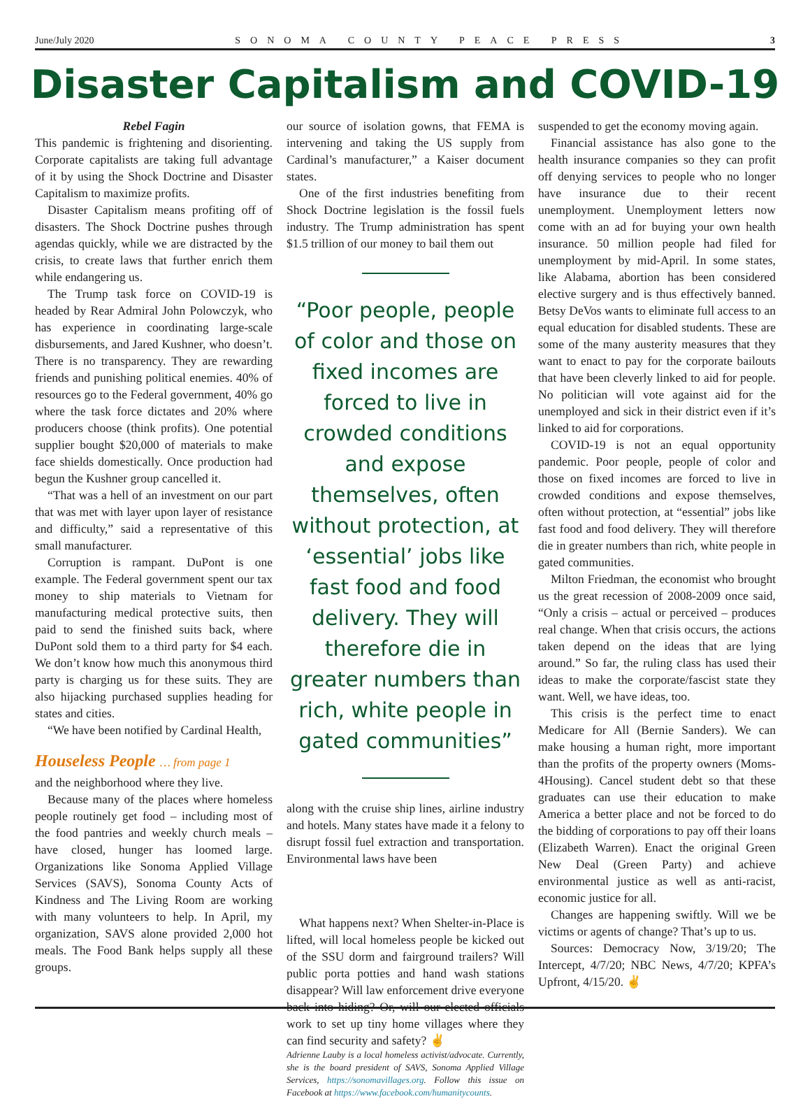June/July 2020 SONOMA COUNTY PEACE PRESS 3
Disaster Capitalism and COVID-19
Rebel Fagin
This pandemic is frightening and disorienting. Corporate capitalists are taking full advantage of it by using the Shock Doctrine and Disaster Capitalism to maximize profits.
Disaster Capitalism means profiting off of disasters. The Shock Doctrine pushes through agendas quickly, while we are distracted by the crisis, to create laws that further enrich them while endangering us.
The Trump task force on COVID-19 is headed by Rear Admiral John Polowczyk, who has experience in coordinating large-scale disbursements, and Jared Kushner, who doesn’t. There is no transparency. They are rewarding friends and punishing political enemies. 40% of resources go to the Federal government, 40% go where the task force dictates and 20% where producers choose (think profits). One potential supplier bought $20,000 of materials to make face shields domestically. Once production had begun the Kushner group cancelled it.
“That was a hell of an investment on our part that was met with layer upon layer of resistance and difficulty,” said a representative of this small manufacturer.
Corruption is rampant. DuPont is one example. The Federal government spent our tax money to ship materials to Vietnam for manufacturing medical protective suits, then paid to send the finished suits back, where DuPont sold them to a third party for $4 each. We don’t know how much this anonymous third party is charging us for these suits. They are also hijacking purchased supplies heading for states and cities.
“We have been notified by Cardinal Health,
Houseless People … from page 1
and the neighborhood where they live.
Because many of the places where homeless people routinely get food – including most of the food pantries and weekly church meals – have closed, hunger has loomed large. Organizations like Sonoma Applied Village Services (SAVS), Sonoma County Acts of Kindness and The Living Room are working with many volunteers to help. In April, my organization, SAVS alone provided 2,000 hot meals. The Food Bank helps supply all these groups.
our source of isolation gowns, that FEMA is intervening and taking the US supply from Cardinal’s manufacturer,” a Kaiser document states.
One of the first industries benefiting from Shock Doctrine legislation is the fossil fuels industry. The Trump administration has spent $1.5 trillion of our money to bail them out
“Poor people, people of color and those on fixed incomes are forced to live in crowded conditions and expose themselves, often without protection, at ‘essential’ jobs like fast food and food delivery. They will therefore die in greater numbers than rich, white people in gated communities”
along with the cruise ship lines, airline industry and hotels. Many states have made it a felony to disrupt fossil fuel extraction and transportation. Environmental laws have been
What happens next? When Shelter-in-Place is lifted, will local homeless people be kicked out of the SSU dorm and fairground trailers? Will public porta potties and hand wash stations disappear? Will law enforcement drive everyone back into hiding? Or, will our elected officials work to set up tiny home villages where they can find security and safety? ✌
Adrienne Lauby is a local homeless activist/advocate. Currently, she is the board president of SAVS, Sonoma Applied Village Services, https://sonomavillages.org. Follow this issue on Facebook at https://www.facebook.com/humanitycounts.
suspended to get the economy moving again.
Financial assistance has also gone to the health insurance companies so they can profit off denying services to people who no longer have insurance due to their recent unemployment. Unemployment letters now come with an ad for buying your own health insurance. 50 million people had filed for unemployment by mid-April. In some states, like Alabama, abortion has been considered elective surgery and is thus effectively banned. Betsy DeVos wants to eliminate full access to an equal education for disabled students. These are some of the many austerity measures that they want to enact to pay for the corporate bailouts that have been cleverly linked to aid for people. No politician will vote against aid for the unemployed and sick in their district even if it’s linked to aid for corporations.
COVID-19 is not an equal opportunity pandemic. Poor people, people of color and those on fixed incomes are forced to live in crowded conditions and expose themselves, often without protection, at “essential” jobs like fast food and food delivery. They will therefore die in greater numbers than rich, white people in gated communities.
Milton Friedman, the economist who brought us the great recession of 2008-2009 once said, “Only a crisis – actual or perceived – produces real change. When that crisis occurs, the actions taken depend on the ideas that are lying around.” So far, the ruling class has used their ideas to make the corporate/fascist state they want. Well, we have ideas, too.
This crisis is the perfect time to enact Medicare for All (Bernie Sanders). We can make housing a human right, more important than the profits of the property owners (Moms-4Housing). Cancel student debt so that these graduates can use their education to make America a better place and not be forced to do the bidding of corporations to pay off their loans (Elizabeth Warren). Enact the original Green New Deal (Green Party) and achieve environmental justice as well as anti-racist, economic justice for all.
Changes are happening swiftly. Will we be victims or agents of change? That’s up to us.
Sources: Democracy Now, 3/19/20; The Intercept, 4/7/20; NBC News, 4/7/20; KPFA’s Upfront, 4/15/20. ✌